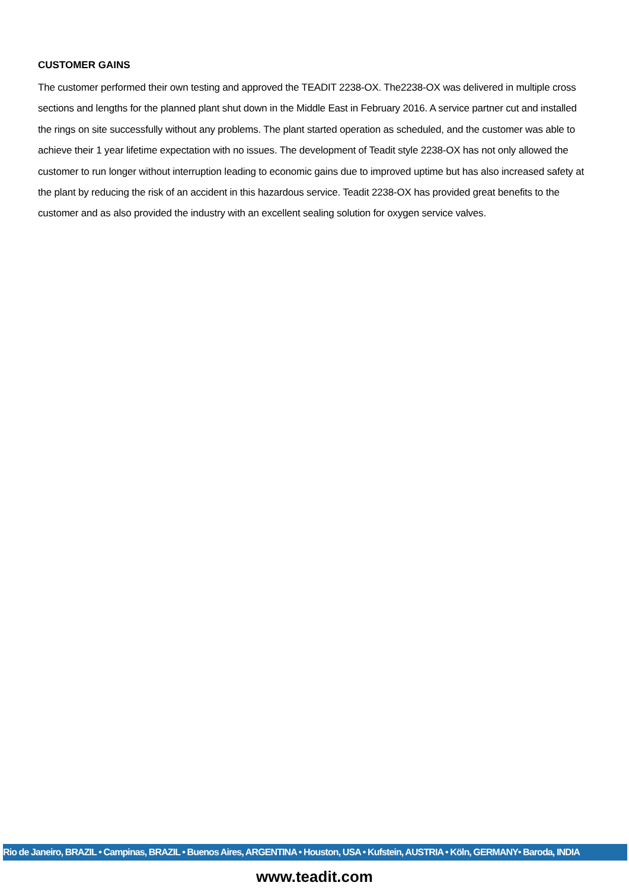CUSTOMER GAINS
The customer performed their own testing and approved the TEADIT 2238-OX. The2238-OX was delivered in multiple cross sections and lengths for the planned plant shut down in the Middle East in February 2016. A service partner cut and installed the rings on site successfully without any problems. The plant started operation as scheduled, and the customer was able to achieve their 1 year lifetime expectation with no issues. The development of Teadit style 2238-OX has not only allowed the customer to run longer without interruption leading to economic gains due to improved uptime but has also increased safety at the plant by reducing the risk of an accident in this hazardous service. Teadit 2238-OX has provided great benefits to the customer and as also provided the industry with an excellent sealing solution for oxygen service valves.
Rio de Janeiro, BRAZIL • Campinas, BRAZIL • Buenos Aires, ARGENTINA • Houston, USA • Kufstein, AUSTRIA • Köln, GERMANY• Baroda, INDIA
www.teadit.com